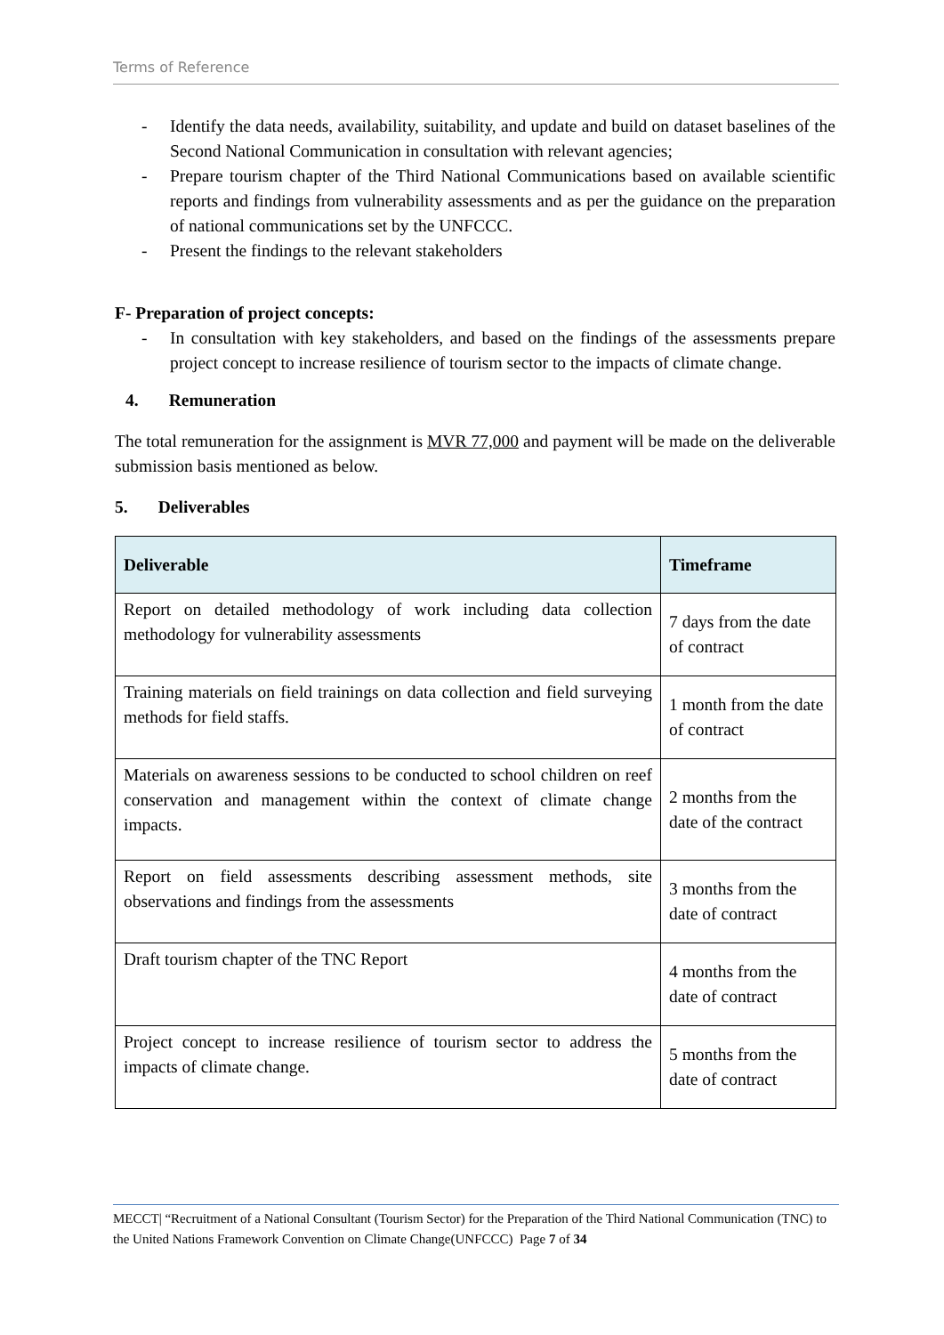Terms of Reference
- Identify the data needs, availability, suitability, and update and build on dataset baselines of the Second National Communication in consultation with relevant agencies;
- Prepare tourism chapter of the Third National Communications based on available scientific reports and findings from vulnerability assessments and as per the guidance on the preparation of national communications set by the UNFCCC.
- Present the findings to the relevant stakeholders
F- Preparation of project concepts:
- In consultation with key stakeholders, and based on the findings of the assessments prepare project concept to increase resilience of tourism sector to the impacts of climate change.
4. Remuneration
The total remuneration for the assignment is MVR 77,000 and payment will be made on the deliverable submission basis mentioned as below.
5. Deliverables
| Deliverable | Timeframe |
| --- | --- |
| Report on detailed methodology of work including data collection methodology for vulnerability assessments | 7 days from the date of contract |
| Training materials on field trainings on data collection and field surveying methods for field staffs. | 1 month from the date of contract |
| Materials on awareness sessions to be conducted to school children on reef conservation and management within the context of climate change impacts. | 2 months from the date of the contract |
| Report on field assessments describing assessment methods, site observations and findings from the assessments | 3 months from the date of contract |
| Draft tourism chapter of the TNC Report | 4 months from the date of contract |
| Project concept to increase resilience of tourism sector to address the impacts of climate change. | 5 months from the date of contract |
MECCT| “Recruitment of a National Consultant (Tourism Sector) for the Preparation of the Third National Communication (TNC) to the United Nations Framework Convention on Climate Change(UNFCCC) Page 7 of 34